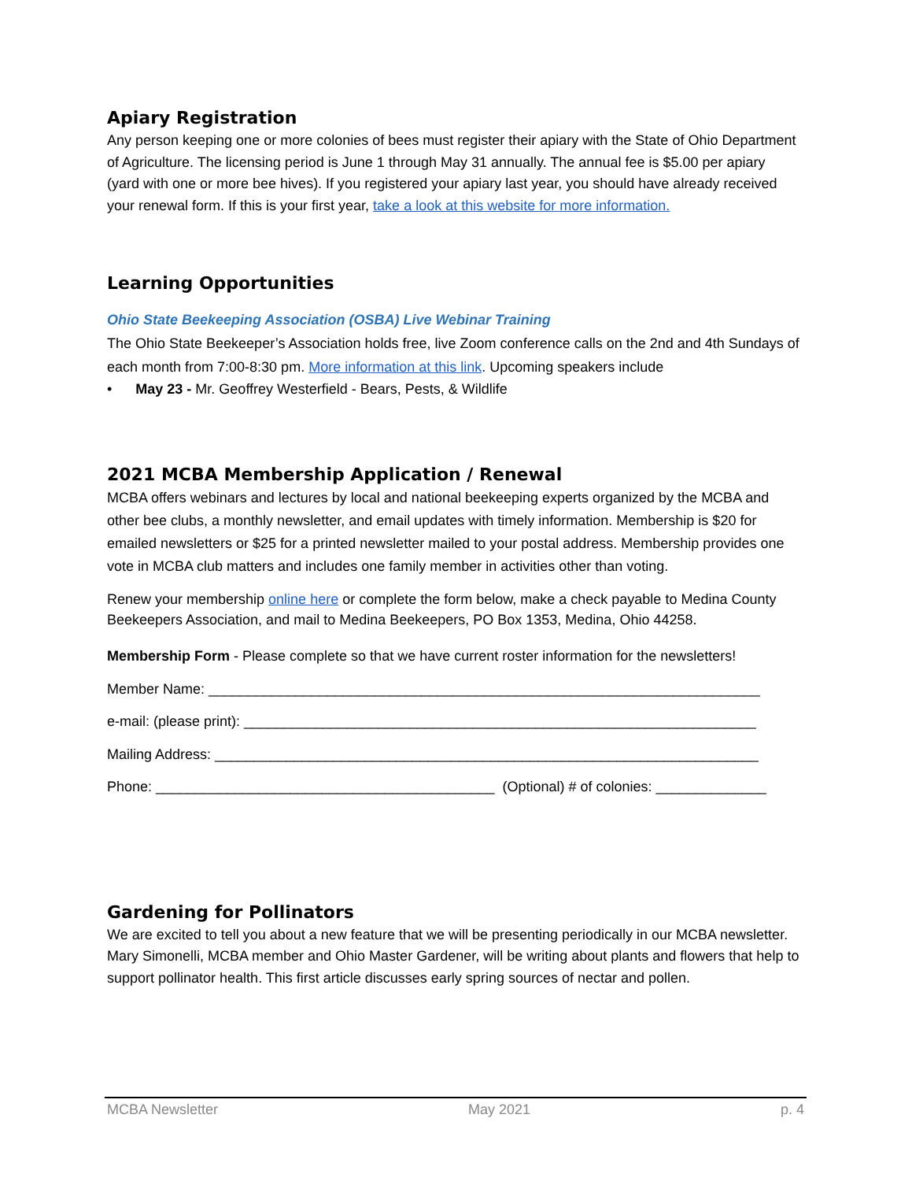Apiary Registration
Any person keeping one or more colonies of bees must register their apiary with the State of Ohio Department of Agriculture. The licensing period is June 1 through May 31 annually. The annual fee is $5.00 per apiary (yard with one or more bee hives). If you registered your apiary last year, you should have already received your renewal form. If this is your first year, take a look at this website for more information.
Learning Opportunities
Ohio State Beekeeping Association (OSBA) Live Webinar Training
The Ohio State Beekeeper’s Association holds free, live Zoom conference calls on the 2nd and 4th Sundays of each month from 7:00-8:30 pm. More information at this link. Upcoming speakers include
• May 23 - Mr. Geoffrey Westerfield - Bears, Pests, & Wildlife
2021 MCBA Membership Application / Renewal
MCBA offers webinars and lectures by local and national beekeeping experts organized by the MCBA and other bee clubs, a monthly newsletter, and email updates with timely information. Membership is $20 for emailed newsletters or $25 for a printed newsletter mailed to your postal address. Membership provides one vote in MCBA club matters and includes one family member in activities other than voting.
Renew your membership online here or complete the form below, make a check payable to Medina County Beekeepers Association, and mail to Medina Beekeepers, PO Box 1353, Medina, Ohio 44258.
Membership Form - Please complete so that we have current roster information for the newsletters!
Member Name: ______________________________________________________________________
e-mail: (please print): _________________________________________________________________
Mailing Address: _____________________________________________________________________
Phone: ___________________________________________ (Optional) # of colonies: ______________
Gardening for Pollinators
We are excited to tell you about a new feature that we will be presenting periodically in our MCBA newsletter. Mary Simonelli, MCBA member and Ohio Master Gardener, will be writing about plants and flowers that help to support pollinator health. This first article discusses early spring sources of nectar and pollen.
MCBA Newsletter May 2021 p. 4